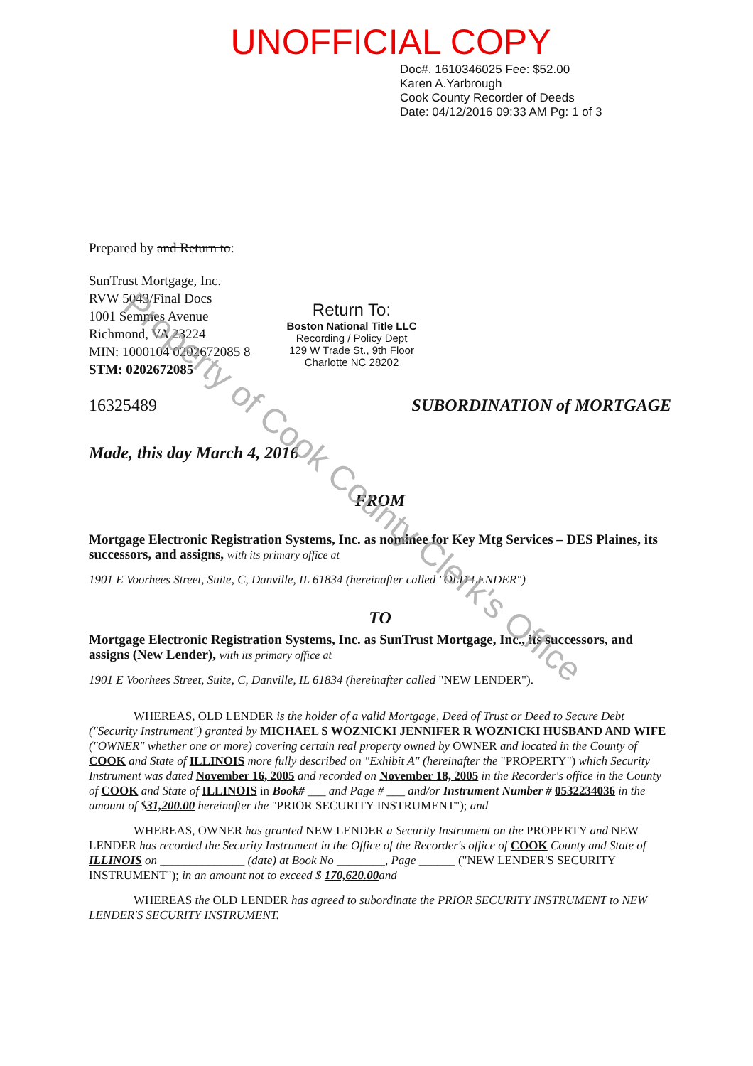UNOFFICIAL COPY
Doc#. 1610346025 Fee: $52.00
Karen A.Yarbrough
Cook County Recorder of Deeds
Date: 04/12/2016 09:33 AM Pg: 1 of 3
Prepared by and Return to:
SunTrust Mortgage, Inc.
RVW 5043/Final Docs
1001 Semmes Avenue
Richmond, VA 23224
MIN: 1000104 0202672085 8
STM: 0202672085
Return To:
Boston National Title LLC
Recording / Policy Dept
129 W Trade St., 9th Floor
Charlotte NC 28202
16325489 SUBORDINATION of MORTGAGE
Made, this day March 4, 2016
FROM
Mortgage Electronic Registration Systems, Inc. as nominee for Key Mtg Services – DES Plaines, its successors, and assigns, with its primary office at
1901 E Voorhees Street, Suite, C, Danville, IL 61834 (hereinafter called "OLD LENDER")
TO
Mortgage Electronic Registration Systems, Inc. as SunTrust Mortgage, Inc., its successors, and assigns (New Lender), with its primary office at
1901 E Voorhees Street, Suite, C, Danville, IL 61834 (hereinafter called "NEW LENDER").
WHEREAS, OLD LENDER is the holder of a valid Mortgage, Deed of Trust or Deed to Secure Debt ("Security Instrument") granted by MICHAEL S WOZNICKI JENNIFER R WOZNICKI HUSBAND AND WIFE ("OWNER" whether one or more) covering certain real property owned by OWNER and located in the County of COOK and State of ILLINOIS more fully described on "Exhibit A" (hereinafter the "PROPERTY") which Security Instrument was dated November 16, 2005 and recorded on November 18, 2005 in the Recorder's office in the County of COOK and State of ILLINOIS in Book# ___ and Page # ___ and/or Instrument Number # 0532234036 in the amount of $31,200.00 hereinafter the "PRIOR SECURITY INSTRUMENT"); and
WHEREAS, OWNER has granted NEW LENDER a Security Instrument on the PROPERTY and NEW LENDER has recorded the Security Instrument in the Office of the Recorder's office of COOK County and State of ILLINOIS on ______________ (date) at Book No ________, Page ______ ("NEW LENDER'S SECURITY INSTRUMENT"); in an amount not to exceed $ 170,620.00and
WHEREAS the OLD LENDER has agreed to subordinate the PRIOR SECURITY INSTRUMENT to NEW LENDER'S SECURITY INSTRUMENT.
Property of Cook County Clerk's Office